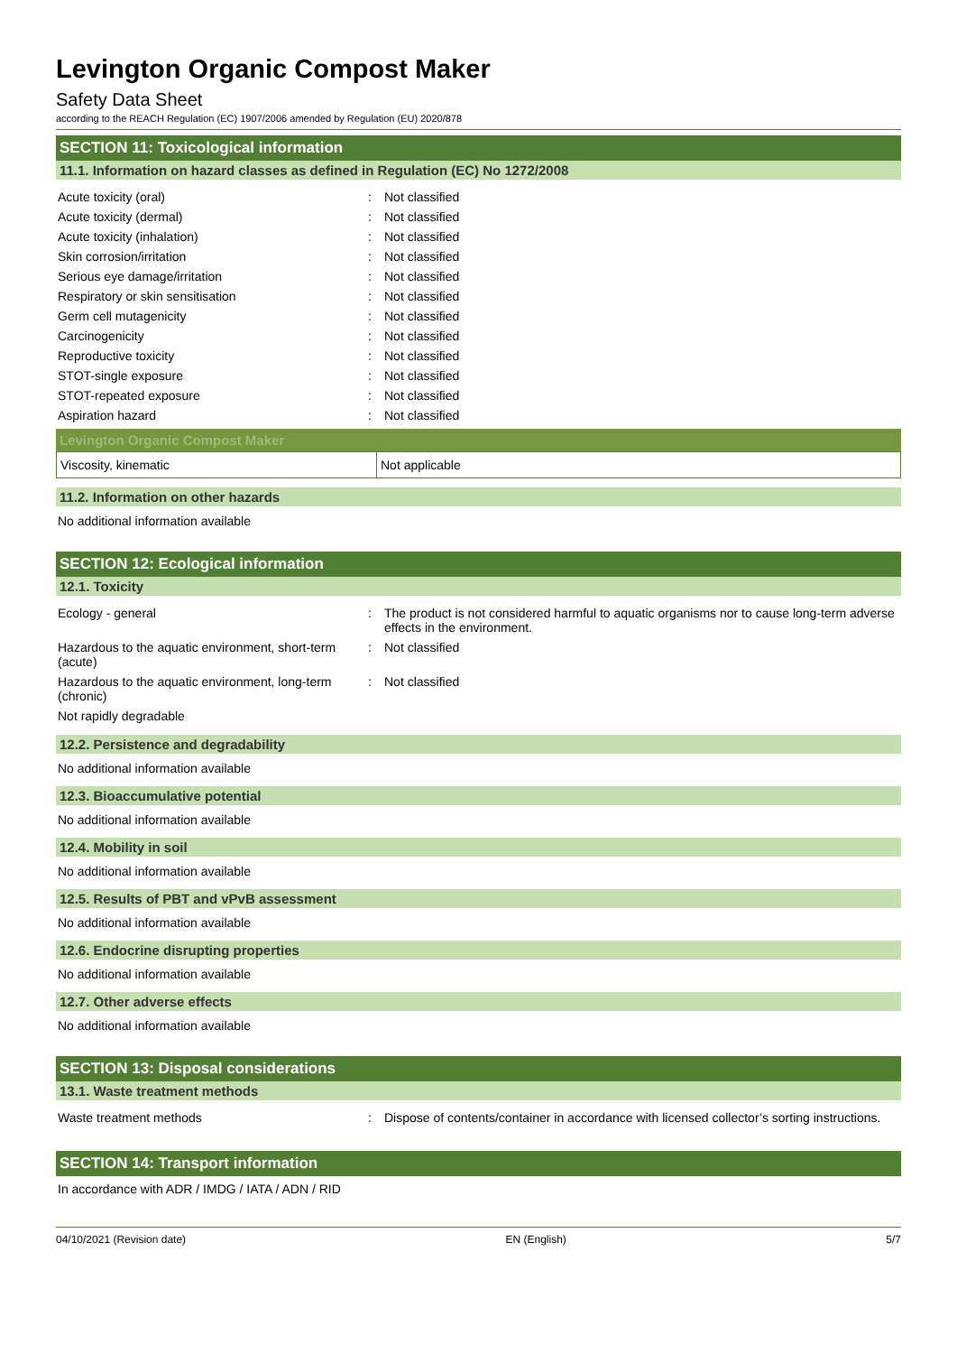Levington Organic Compost Maker
Safety Data Sheet
according to the REACH Regulation (EC) 1907/2006 amended by Regulation (EU) 2020/878
SECTION 11: Toxicological information
11.1. Information on hazard classes as defined in Regulation (EC) No 1272/2008
| Acute toxicity (oral) | : | Not classified |
| Acute toxicity (dermal) | : | Not classified |
| Acute toxicity (inhalation) | : | Not classified |
| Skin corrosion/irritation | : | Not classified |
| Serious eye damage/irritation | : | Not classified |
| Respiratory or skin sensitisation | : | Not classified |
| Germ cell mutagenicity | : | Not classified |
| Carcinogenicity | : | Not classified |
| Reproductive toxicity | : | Not classified |
| STOT-single exposure | : | Not classified |
| STOT-repeated exposure | : | Not classified |
| Aspiration hazard | : | Not classified |
Levington Organic Compost Maker
| Viscosity, kinematic | Not applicable |
11.2. Information on other hazards
No additional information available
SECTION 12: Ecological information
12.1. Toxicity
| Ecology - general | : | The product is not considered harmful to aquatic organisms nor to cause long-term adverse effects in the environment. |
| Hazardous to the aquatic environment, short-term (acute) | : | Not classified |
| Hazardous to the aquatic environment, long-term (chronic) | : | Not classified |
| Not rapidly degradable | | |
12.2. Persistence and degradability
No additional information available
12.3. Bioaccumulative potential
No additional information available
12.4. Mobility in soil
No additional information available
12.5. Results of PBT and vPvB assessment
No additional information available
12.6. Endocrine disrupting properties
No additional information available
12.7. Other adverse effects
No additional information available
SECTION 13: Disposal considerations
13.1. Waste treatment methods
| Waste treatment methods | : | Dispose of contents/container in accordance with licensed collector’s sorting instructions. |
SECTION 14: Transport information
In accordance with ADR / IMDG / IATA / ADN / RID
04/10/2021 (Revision date) EN (English) 5/7